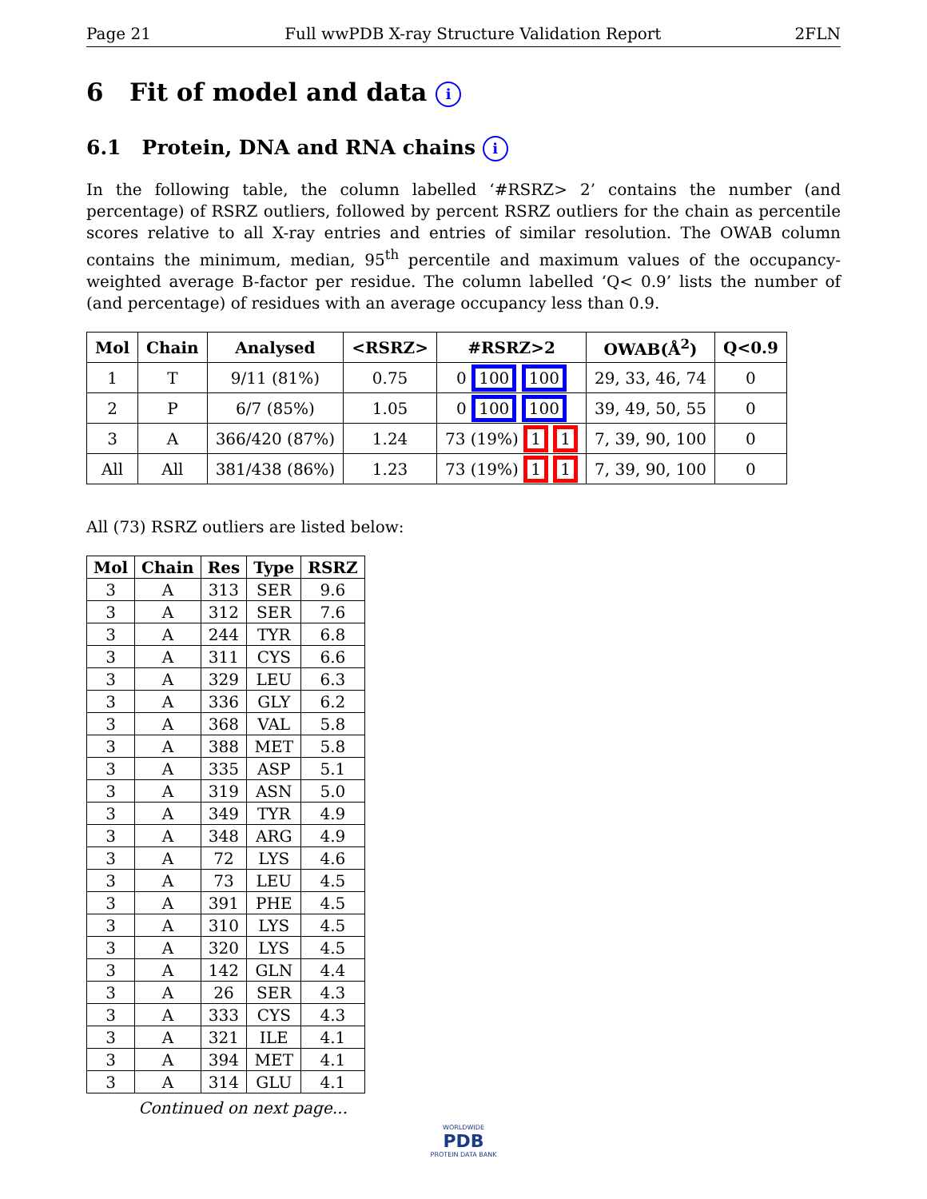Page 21 Full wwPDB X-ray Structure Validation Report 2FLN
6 Fit of model and data i
6.1 Protein, DNA and RNA chains i
In the following table, the column labelled ‘#RSRZ> 2’ contains the number (and percentage) of RSRZ outliers, followed by percent RSRZ outliers for the chain as percentile scores relative to all X-ray entries and entries of similar resolution. The OWAB column contains the minimum, median, 95<sup>th</sup> percentile and maximum values of the occupancy-weighted average B-factor per residue. The column labelled ‘Q< 0.9’ lists the number of (and percentage) of residues with an average occupancy less than 0.9.
| Mol | Chain | Analysed | <RSRZ> | #RSRZ>2 | OWAB(Å<sup>2</sup>) | Q<0.9 |
| --- | --- | --- | --- | --- | --- | --- |
| 1 | T | 9/11 (81%) | 0.75 | 0 100 100 | 29, 33, 46, 74 | 0 |
| 2 | P | 6/7 (85%) | 1.05 | 0 100 100 | 39, 49, 50, 55 | 0 |
| 3 | A | 366/420 (87%) | 1.24 | 73 (19%) 1 1 | 7, 39, 90, 100 | 0 |
| All | All | 381/438 (86%) | 1.23 | 73 (19%) 1 1 | 7, 39, 90, 100 | 0 |
All (73) RSRZ outliers are listed below:
| Mol | Chain | Res | Type | RSRZ |
| --- | --- | --- | --- | --- |
| 3 | A | 313 | SER | 9.6 |
| 3 | A | 312 | SER | 7.6 |
| 3 | A | 244 | TYR | 6.8 |
| 3 | A | 311 | CYS | 6.6 |
| 3 | A | 329 | LEU | 6.3 |
| 3 | A | 336 | GLY | 6.2 |
| 3 | A | 368 | VAL | 5.8 |
| 3 | A | 388 | MET | 5.8 |
| 3 | A | 335 | ASP | 5.1 |
| 3 | A | 319 | ASN | 5.0 |
| 3 | A | 349 | TYR | 4.9 |
| 3 | A | 348 | ARG | 4.9 |
| 3 | A | 72 | LYS | 4.6 |
| 3 | A | 73 | LEU | 4.5 |
| 3 | A | 391 | PHE | 4.5 |
| 3 | A | 310 | LYS | 4.5 |
| 3 | A | 320 | LYS | 4.5 |
| 3 | A | 142 | GLN | 4.4 |
| 3 | A | 26 | SER | 4.3 |
| 3 | A | 333 | CYS | 4.3 |
| 3 | A | 321 | ILE | 4.1 |
| 3 | A | 394 | MET | 4.1 |
| 3 | A | 314 | GLU | 4.1 |
Continued on next page...
WORLDWIDE
PDB
PROTEIN DATA BANK